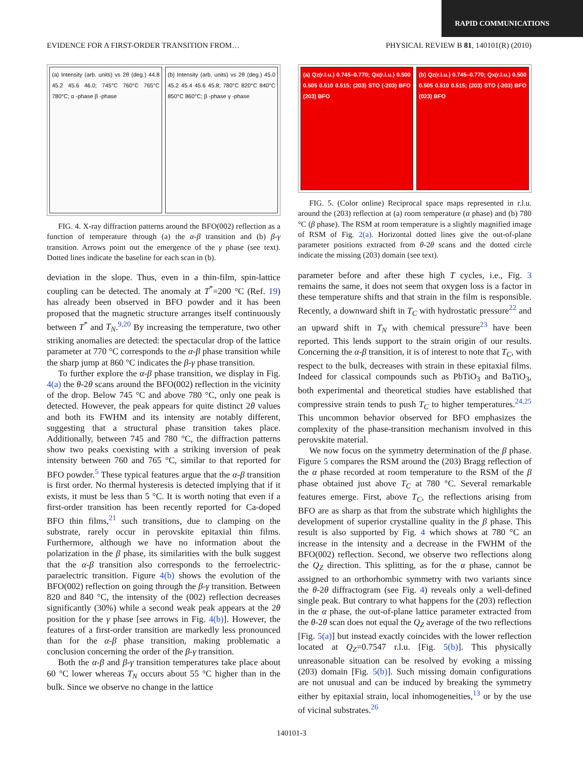RAPID COMMUNICATIONS
EVIDENCE FOR A FIRST-ORDER TRANSITION FROM… PHYSICAL REVIEW B 81, 140101(R) (2010)
(a) Intensity (arb. units) vs 2θ (deg.) 44.8 45.2 45.6 46.0; 745°C 760°C 765°C 780°C; α -phase β -phase
(b) Intensity (arb. units) vs 2θ (deg.) 45.0 45.2 45.4 45.6 45.8; 780°C 820°C 840°C 850°C 860°C; β -phase γ -phase
FIG. 4. X-ray diffraction patterns around the BFO(002) reflection as a function of temperature through (a) the α-β transition and (b) β-γ transition. Arrows point out the emergence of the γ phase (see text). Dotted lines indicate the baseline for each scan in (b).
deviation in the slope. Thus, even in a thin-film, spin-lattice coupling can be detected. The anomaly at T<sup>*</sup>=200 °C (Ref. 19) has already been observed in BFO powder and it has been proposed that the magnetic structure arranges itself continuously between T<sup>*</sup> and T<sub>N</sub>.<sup>9,20</sup> By increasing the temperature, two other striking anomalies are detected: the spectacular drop of the lattice parameter at 770 °C corresponds to the α-β phase transition while the sharp jump at 860 °C indicates the β-γ phase transition.
To further explore the α-β phase transition, we display in Fig. 4(a) the θ-2θ scans around the BFO(002) reflection in the vicinity of the drop. Below 745 °C and above 780 °C, only one peak is detected. However, the peak appears for quite distinct 2θ values and both its FWHM and its intensity are notably different, suggesting that a structural phase transition takes place. Additionally, between 745 and 780 °C, the diffraction patterns show two peaks coexisting with a striking inversion of peak intensity between 760 and 765 °C, similar to that reported for BFO powder.<sup>5</sup> These typical features argue that the α-β transition is first order. No thermal hysteresis is detected implying that if it exists, it must be less than 5 °C. It is worth noting that even if a first-order transition has been recently reported for Ca-doped BFO thin films,<sup>21</sup> such transitions, due to clamping on the substrate, rarely occur in perovskite epitaxial thin films. Furthermore, although we have no information about the polarization in the β phase, its similarities with the bulk suggest that the α-β transition also corresponds to the ferroelectric-paraelectric transition. Figure 4(b) shows the evolution of the BFO(002) reflection on going through the β-γ transition. Between 820 and 840 °C, the intensity of the (002) reflection decreases significantly (30%) while a second weak peak appears at the 2θ position for the γ phase [see arrows in Fig. 4(b)]. However, the features of a first-order transition are markedly less pronounced than for the α-β phase transition, making problematic a conclusion concerning the order of the β-γ transition.
Both the α-β and β-γ transition temperatures take place about 60 °C lower whereas T<sub>N</sub> occurs about 55 °C higher than in the bulk. Since we observe no change in the lattice
(a) Qz(r.l.u.) 0.745–0.770; Qx(r.l.u.) 0.500 0.505 0.510 0.515; (203) STO (-203) BFO (203) BFO
(b) Qz(r.l.u.) 0.745–0.770; Qx(r.l.u.) 0.500 0.505 0.510 0.515; (203) STO (-203) BFO (023) BFO
FIG. 5. (Color online) Reciprocal space maps represented in r.l.u. around the (203) reflection at (a) room temperature (α phase) and (b) 780 °C (β phase). The RSM at room temperature is a slightly magnified image of RSM of Fig. 2(a). Horizontal dotted lines give the out-of-plane parameter positions extracted from θ-2θ scans and the dotted circle indicate the missing (203) domain (see text).
parameter before and after these high T cycles, i.e., Fig. 3 remains the same, it does not seem that oxygen loss is a factor in these temperature shifts and that strain in the film is responsible. Recently, a downward shift in T<sub>C</sub> with hydrostatic pressure<sup>22</sup> and an upward shift in T<sub>N</sub> with chemical pressure<sup>23</sup> have been reported. This lends support to the strain origin of our results. Concerning the α-β transition, it is of interest to note that T<sub>C</sub>, with respect to the bulk, decreases with strain in these epitaxial films. Indeed for classical compounds such as PbTiO<sub>3</sub> and BaTiO<sub>3</sub>, both experimental and theoretical studies have established that compressive strain tends to push T<sub>C</sub> to higher temperatures.<sup>24,25</sup> This uncommon behavior observed for BFO emphasizes the complexity of the phase-transition mechanism involved in this perovskite material.
We now focus on the symmetry determination of the β phase. Figure 5 compares the RSM around the (203) Bragg reflection of the α phase recorded at room temperature to the RSM of the β phase obtained just above T<sub>C</sub> at 780 °C. Several remarkable features emerge. First, above T<sub>C</sub>, the reflections arising from BFO are as sharp as that from the substrate which highlights the development of superior crystalline quality in the β phase. This result is also supported by Fig. 4 which shows at 780 °C an increase in the intensity and a decrease in the FWHM of the BFO(002) reflection. Second, we observe two reflections along the Q<sub>Z</sub> direction. This splitting, as for the α phase, cannot be assigned to an orthorhombic symmetry with two variants since the θ-2θ diffractogram (see Fig. 4) reveals only a well-defined single peak. But contrary to what happens for the (203) reflection in the α phase, the out-of-plane lattice parameter extracted from the θ-2θ scan does not equal the Q<sub>Z</sub> average of the two reflections [Fig. 5(a)] but instead exactly coincides with the lower reflection located at Q<sub>Z</sub>=0.7547 r.l.u. [Fig. 5(b)]. This physically unreasonable situation can be resolved by evoking a missing (203) domain [Fig. 5(b)]. Such missing domain configurations are not unusual and can be induced by breaking the symmetry either by epitaxial strain, local inhomogeneities,<sup>13</sup> or by the use of vicinal substrates.<sup>26</sup>
140101-3